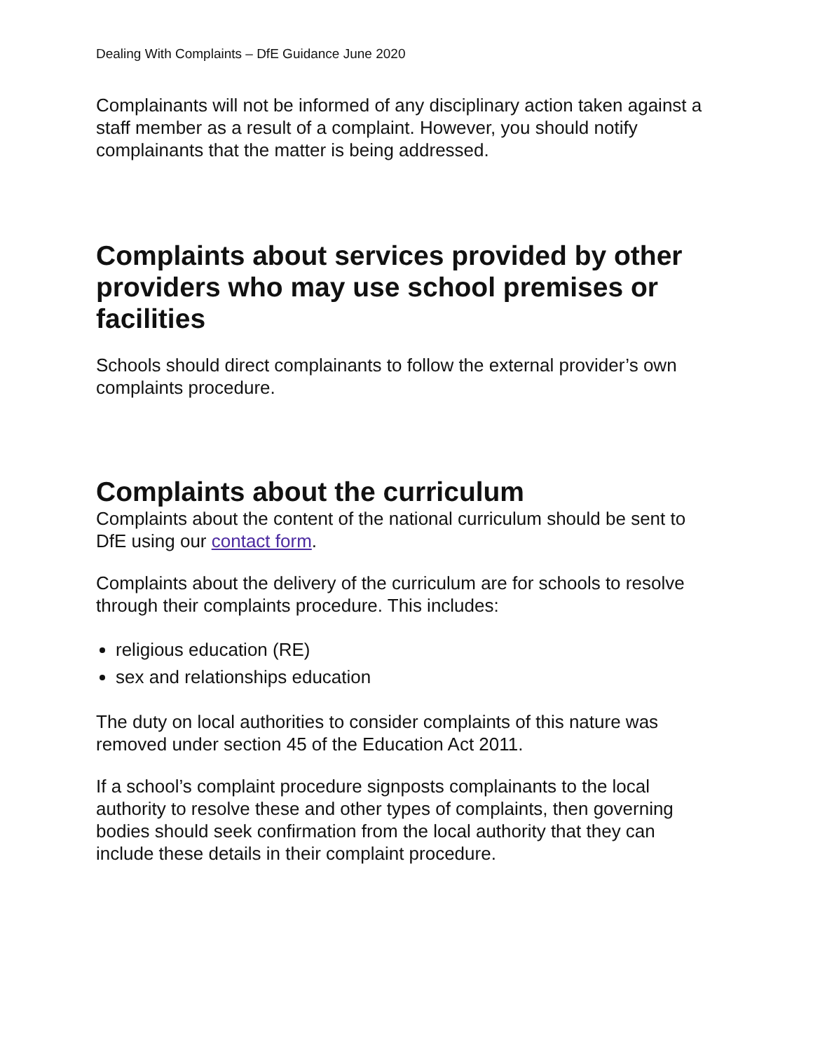Dealing With Complaints – DfE Guidance June 2020
Complainants will not be informed of any disciplinary action taken against a staff member as a result of a complaint. However, you should notify complainants that the matter is being addressed.
Complaints about services provided by other providers who may use school premises or facilities
Schools should direct complainants to follow the external provider’s own complaints procedure.
Complaints about the curriculum
Complaints about the content of the national curriculum should be sent to DfE using our contact form.
Complaints about the delivery of the curriculum are for schools to resolve through their complaints procedure. This includes:
religious education (RE)
sex and relationships education
The duty on local authorities to consider complaints of this nature was removed under section 45 of the Education Act 2011.
If a school’s complaint procedure signposts complainants to the local authority to resolve these and other types of complaints, then governing bodies should seek confirmation from the local authority that they can include these details in their complaint procedure.